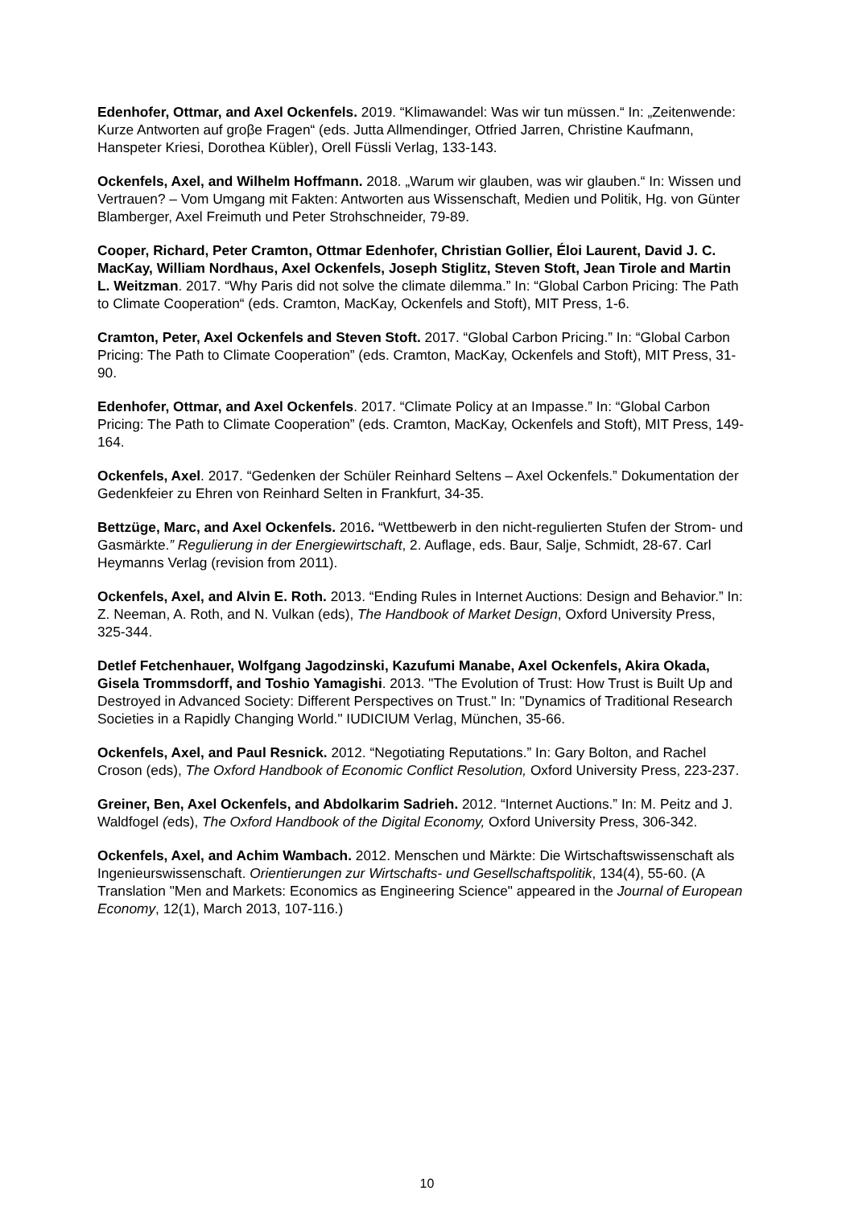Edenhofer, Ottmar, and Axel Ockenfels. 2019. “Klimawandel: Was wir tun müssen.“ In: „Zeitenwende: Kurze Antworten auf groβe Fragen“ (eds. Jutta Allmendinger, Otfried Jarren, Christine Kaufmann, Hanspeter Kriesi, Dorothea Kübler), Orell Füssli Verlag, 133-143.
Ockenfels, Axel, and Wilhelm Hoffmann. 2018. „Warum wir glauben, was wir glauben.“ In: Wissen und Vertrauen? – Vom Umgang mit Fakten: Antworten aus Wissenschaft, Medien und Politik, Hg. von Günter Blamberger, Axel Freimuth und Peter Strohschneider, 79-89.
Cooper, Richard, Peter Cramton, Ottmar Edenhofer, Christian Gollier, Éloi Laurent, David J. C. MacKay, William Nordhaus, Axel Ockenfels, Joseph Stiglitz, Steven Stoft, Jean Tirole and Martin L. Weitzman. 2017. “Why Paris did not solve the climate dilemma.” In: “Global Carbon Pricing: The Path to Climate Cooperation“ (eds. Cramton, MacKay, Ockenfels and Stoft), MIT Press, 1-6.
Cramton, Peter, Axel Ockenfels and Steven Stoft. 2017. “Global Carbon Pricing.” In: “Global Carbon Pricing: The Path to Climate Cooperation” (eds. Cramton, MacKay, Ockenfels and Stoft), MIT Press, 31-90.
Edenhofer, Ottmar, and Axel Ockenfels. 2017. “Climate Policy at an Impasse.” In: “Global Carbon Pricing: The Path to Climate Cooperation” (eds. Cramton, MacKay, Ockenfels and Stoft), MIT Press, 149-164.
Ockenfels, Axel. 2017. “Gedenken der Schüler Reinhard Seltens – Axel Ockenfels.” Dokumentation der Gedenkfeier zu Ehren von Reinhard Selten in Frankfurt, 34-35.
Bettzüge, Marc, and Axel Ockenfels. 2016. “Wettbewerb in den nicht-regulierten Stufen der Strom- und Gasmärkte.” Regulierung in der Energiewirtschaft, 2. Auflage, eds. Baur, Salje, Schmidt, 28-67. Carl Heymanns Verlag (revision from 2011).
Ockenfels, Axel, and Alvin E. Roth. 2013. “Ending Rules in Internet Auctions: Design and Behavior.” In: Z. Neeman, A. Roth, and N. Vulkan (eds), The Handbook of Market Design, Oxford University Press, 325-344.
Detlef Fetchenhauer, Wolfgang Jagodzinski, Kazufumi Manabe, Axel Ockenfels, Akira Okada, Gisela Trommsdorff, and Toshio Yamagishi. 2013. "The Evolution of Trust: How Trust is Built Up and Destroyed in Advanced Society: Different Perspectives on Trust." In: "Dynamics of Traditional Research Societies in a Rapidly Changing World." IUDICIUM Verlag, München, 35-66.
Ockenfels, Axel, and Paul Resnick. 2012. “Negotiating Reputations.” In: Gary Bolton, and Rachel Croson (eds), The Oxford Handbook of Economic Conflict Resolution, Oxford University Press, 223-237.
Greiner, Ben, Axel Ockenfels, and Abdolkarim Sadrieh. 2012. “Internet Auctions.” In: M. Peitz and J. Waldfogel (eds), The Oxford Handbook of the Digital Economy, Oxford University Press, 306-342.
Ockenfels, Axel, and Achim Wambach. 2012. Menschen und Märkte: Die Wirtschaftswissenschaft als Ingenieurswissenschaft. Orientierungen zur Wirtschafts- und Gesellschaftspolitik, 134(4), 55-60. (A Translation "Men and Markets: Economics as Engineering Science" appeared in the Journal of European Economy, 12(1), March 2013, 107-116.)
10